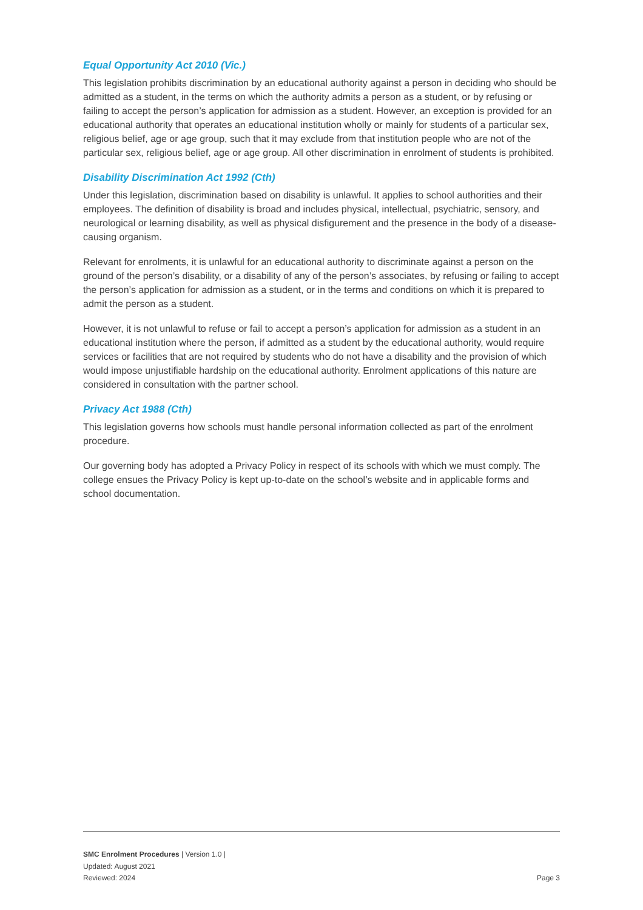Equal Opportunity Act 2010 (Vic.)
This legislation prohibits discrimination by an educational authority against a person in deciding who should be admitted as a student, in the terms on which the authority admits a person as a student, or by refusing or failing to accept the person’s application for admission as a student. However, an exception is provided for an educational authority that operates an educational institution wholly or mainly for students of a particular sex, religious belief, age or age group, such that it may exclude from that institution people who are not of the particular sex, religious belief, age or age group. All other discrimination in enrolment of students is prohibited.
Disability Discrimination Act 1992 (Cth)
Under this legislation, discrimination based on disability is unlawful. It applies to school authorities and their employees. The definition of disability is broad and includes physical, intellectual, psychiatric, sensory, and neurological or learning disability, as well as physical disfigurement and the presence in the body of a disease-causing organism.
Relevant for enrolments, it is unlawful for an educational authority to discriminate against a person on the ground of the person’s disability, or a disability of any of the person’s associates, by refusing or failing to accept the person’s application for admission as a student, or in the terms and conditions on which it is prepared to admit the person as a student.
However, it is not unlawful to refuse or fail to accept a person’s application for admission as a student in an educational institution where the person, if admitted as a student by the educational authority, would require services or facilities that are not required by students who do not have a disability and the provision of which would impose unjustifiable hardship on the educational authority. Enrolment applications of this nature are considered in consultation with the partner school.
Privacy Act 1988 (Cth)
This legislation governs how schools must handle personal information collected as part of the enrolment procedure.
Our governing body has adopted a Privacy Policy in respect of its schools with which we must comply. The college ensues the Privacy Policy is kept up-to-date on the school’s website and in applicable forms and school documentation.
SMC Enrolment Procedures | Version 1.0 |
Updated: August 2021
Reviewed: 2024 Page 3